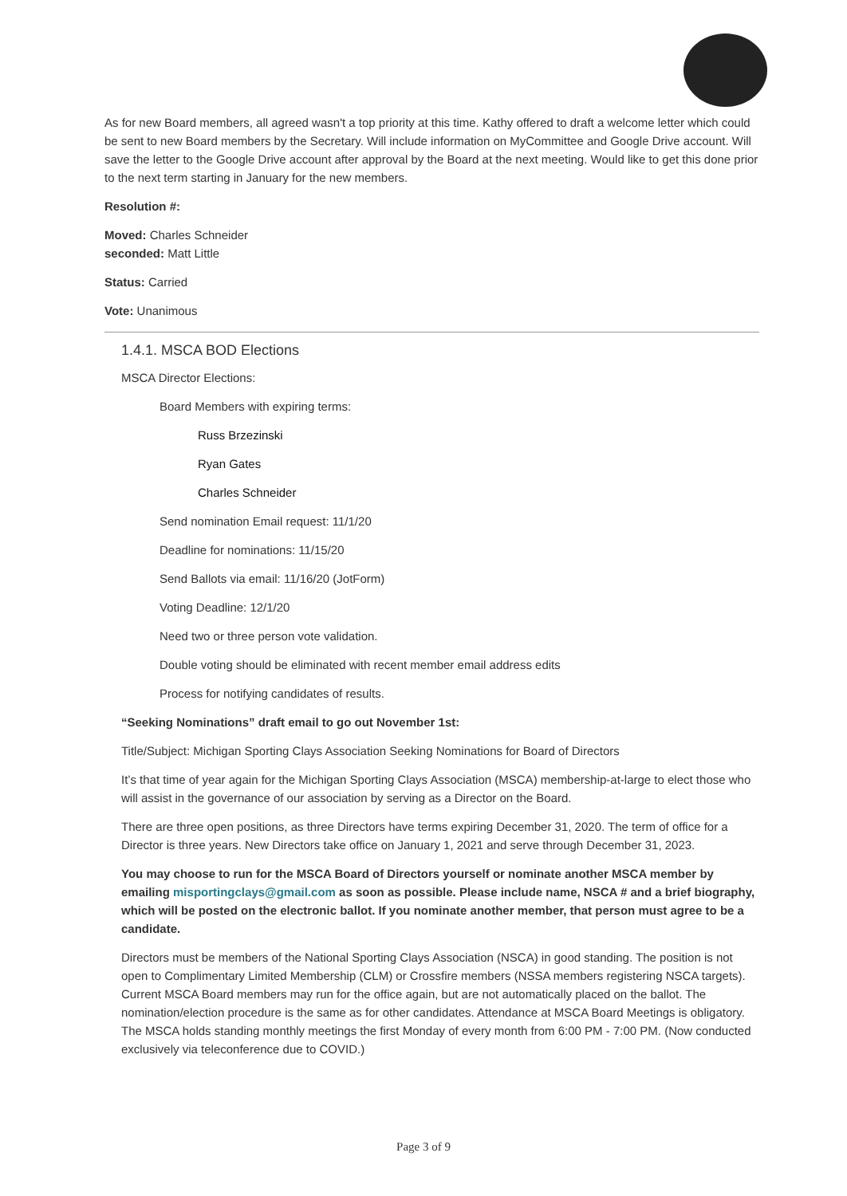As for new Board members, all agreed wasn't a top priority at this time. Kathy offered to draft a welcome letter which could be sent to new Board members by the Secretary. Will include information on MyCommittee and Google Drive account. Will save the letter to the Google Drive account after approval by the Board at the next meeting. Would like to get this done prior to the next term starting in January for the new members.
Resolution #:
Moved: Charles Schneider
seconded: Matt Little
Status: Carried
Vote: Unanimous
1.4.1. MSCA BOD Elections
MSCA Director Elections:
Board Members with expiring terms:
Russ Brzezinski
Ryan Gates
Charles Schneider
Send nomination Email request: 11/1/20
Deadline for nominations: 11/15/20
Send Ballots via email: 11/16/20 (JotForm)
Voting Deadline: 12/1/20
Need two or three person vote validation.
Double voting should be eliminated with recent member email address edits
Process for notifying candidates of results.
“Seeking Nominations” draft email to go out November 1st:
Title/Subject: Michigan Sporting Clays Association Seeking Nominations for Board of Directors
It’s that time of year again for the Michigan Sporting Clays Association (MSCA) membership-at-large to elect those who will assist in the governance of our association by serving as a Director on the Board.
There are three open positions, as three Directors have terms expiring December 31, 2020. The term of office for a Director is three years. New Directors take office on January 1, 2021 and serve through December 31, 2023.
You may choose to run for the MSCA Board of Directors yourself or nominate another MSCA member by emailing misportingclays@gmail.com as soon as possible. Please include name, NSCA # and a brief biography, which will be posted on the electronic ballot. If you nominate another member, that person must agree to be a candidate.
Directors must be members of the National Sporting Clays Association (NSCA) in good standing. The position is not open to Complimentary Limited Membership (CLM) or Crossfire members (NSSA members registering NSCA targets). Current MSCA Board members may run for the office again, but are not automatically placed on the ballot. The nomination/election procedure is the same as for other candidates. Attendance at MSCA Board Meetings is obligatory. The MSCA holds standing monthly meetings the first Monday of every month from 6:00 PM - 7:00 PM. (Now conducted exclusively via teleconference due to COVID.)
Page 3 of 9